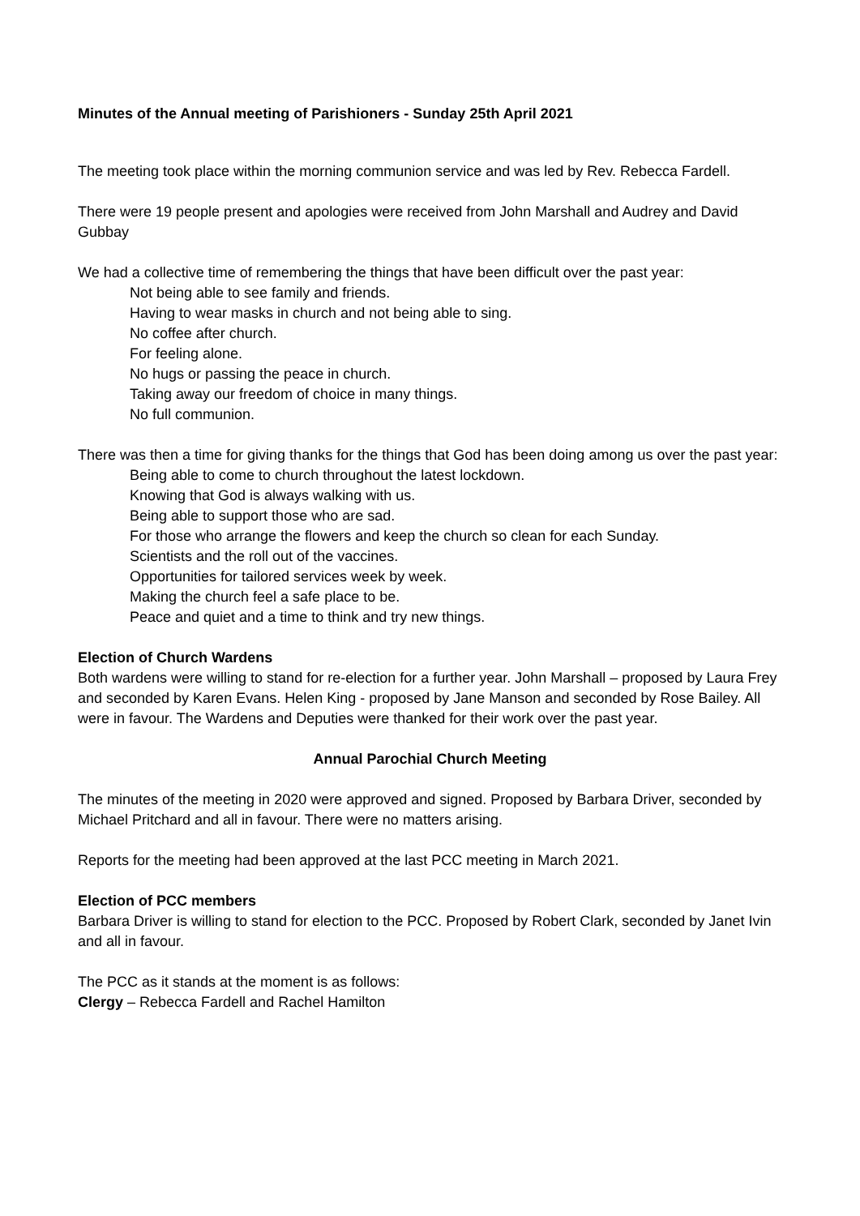Minutes of the Annual meeting of Parishioners - Sunday 25th April 2021
The meeting took place within the morning communion service and was led by Rev. Rebecca Fardell.
There were 19 people present and apologies were received from John Marshall and Audrey and David Gubbay
We had a collective time of remembering the things that have been difficult over the past year:
Not being able to see family and friends.
Having to wear masks in church and not being able to sing.
No coffee after church.
For feeling alone.
No hugs or passing the peace in church.
Taking away our freedom of choice in many things.
No full communion.
There was then a time for giving thanks for the things that God has been doing among us over the past year:
Being able to come to church throughout the latest lockdown.
Knowing that God is always walking with us.
Being able to support those who are sad.
For those who arrange the flowers and keep the church so clean for each Sunday.
Scientists and the roll out of the vaccines.
Opportunities for tailored services week by week.
Making the church feel a safe place to be.
Peace and quiet and a time to think and try new things.
Election of Church Wardens
Both wardens were willing to stand for re-election for a further year. John Marshall – proposed by Laura Frey and seconded by Karen Evans. Helen King - proposed by Jane Manson and seconded by Rose Bailey. All were in favour. The Wardens and Deputies were thanked for their work over the past year.
Annual Parochial Church Meeting
The minutes of the meeting in 2020 were approved and signed. Proposed by Barbara Driver, seconded by Michael Pritchard and all in favour. There were no matters arising.
Reports for the meeting had been approved at the last PCC meeting in March 2021.
Election of PCC members
Barbara Driver is willing to stand for election to the PCC. Proposed by Robert Clark, seconded by Janet Ivin and all in favour.
The PCC as it stands at the moment is as follows:
Clergy – Rebecca Fardell and Rachel Hamilton